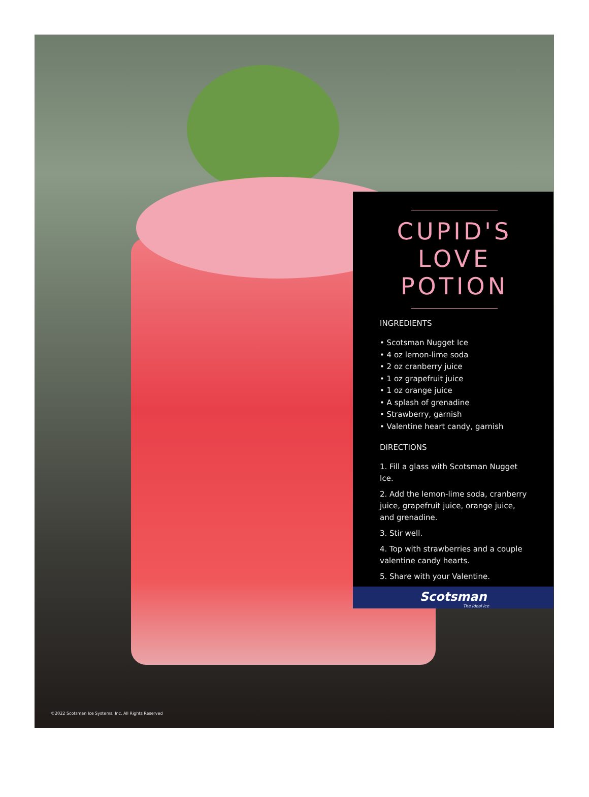CUPID'S LOVE POTION
INGREDIENTS
• Scotsman Nugget Ice
• 4 oz lemon-lime soda
• 2 oz cranberry juice
• 1 oz grapefruit juice
• 1 oz orange juice
• A splash of grenadine
• Strawberry, garnish
• Valentine heart candy, garnish
DIRECTIONS
1. Fill a glass with Scotsman Nugget Ice.
2. Add the lemon-lime soda, cranberry juice, grapefruit juice, orange juice, and grenadine.
3. Stir well.
4. Top with strawberries and a couple valentine candy hearts.
5. Share with your Valentine.
Scotsman
The Ideal Ice
©2022 Scotsman Ice Systems, Inc. All Rights Reserved